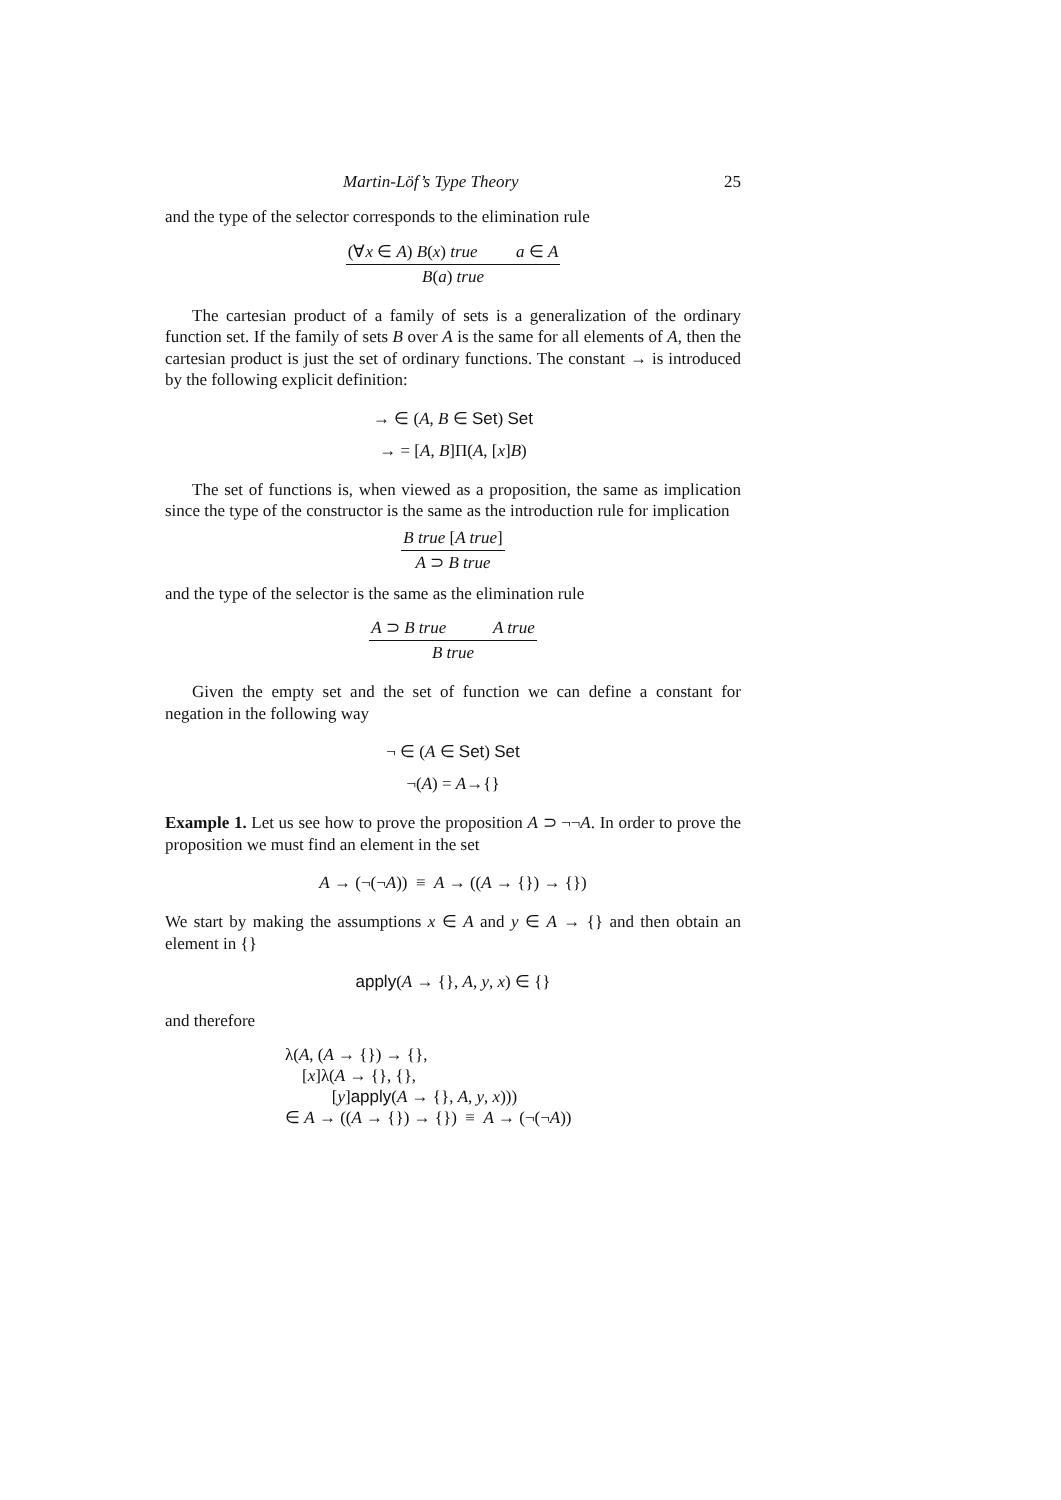Martin-Löf’s Type Theory 25
and the type of the selector corresponds to the elimination rule
(∀x ∈ A) B(x) true a ∈ A
B(a) true
The cartesian product of a family of sets is a generalization of the ordinary function set. If the family of sets B over A is the same for all elements of A, then the cartesian product is just the set of ordinary functions. The constant → is introduced by the following explicit definition:
→ ∈ (A, B ∈ Set) Set
→ = [A, B]Π(A, [x]B)
The set of functions is, when viewed as a proposition, the same as implication since the type of the constructor is the same as the introduction rule for implication
B true [A true]
A ⊃ B true
and the type of the selector is the same as the elimination rule
A ⊃ B true A true
B true
Given the empty set and the set of function we can define a constant for negation in the following way
¬ ∈ (A ∈ Set) Set
¬(A) = A→{}
Example 1. Let us see how to prove the proposition A ⊃ ¬¬A. In order to prove the proposition we must find an element in the set
A → (¬(¬A)) ≡ A → ((A → {}) → {})
We start by making the assumptions x ∈ A and y ∈ A → {} and then obtain an element in {}
apply(A → {}, A, y, x) ∈ {}
and therefore
λ(A, (A → {}) → {},
[x]λ(A → {}, {},
[y]apply(A → {}, A, y, x)))
∈ A → ((A → {}) → {}) ≡ A → (¬(¬A))